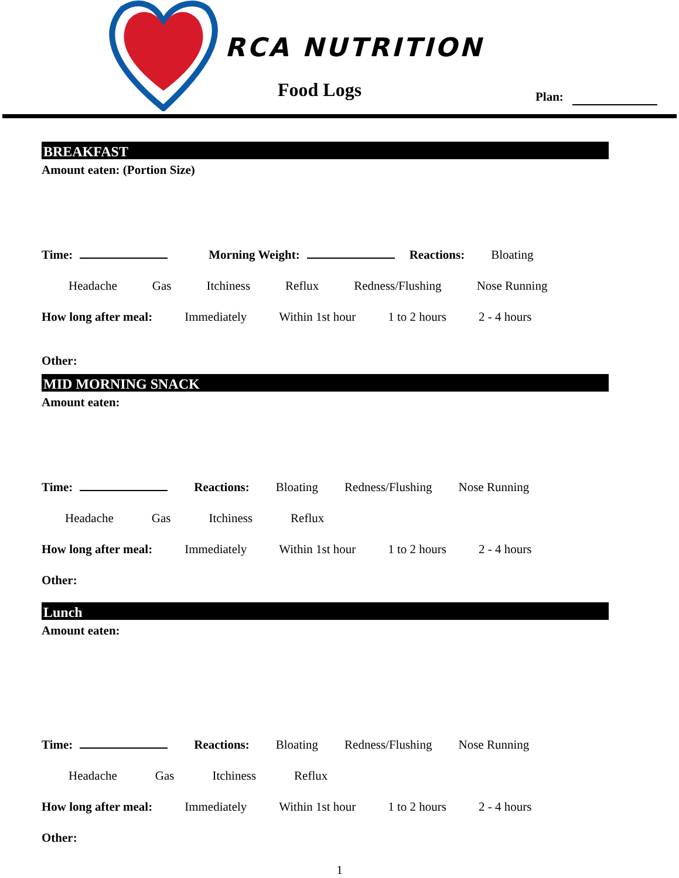RCA NUTRITION
Food Logs Plan:
BREAKFAST
Amount eaten: (Portion Size)
Time: Morning Weight: Reactions: Bloating
Headache Gas Itchiness Reflux Redness/Flushing Nose Running
How long after meal: Immediately Within 1st hour 1 to 2 hours 2 - 4 hours
Other:
MID MORNING SNACK
Amount eaten:
Time: Reactions: Bloating Redness/Flushing Nose Running
Headache Gas Itchiness Reflux
How long after meal: Immediately Within 1st hour 1 to 2 hours 2 - 4 hours
Other:
Lunch
Amount eaten:
Time: Reactions: Bloating Redness/Flushing Nose Running
Headache Gas Itchiness Reflux
How long after meal: Immediately Within 1st hour 1 to 2 hours 2 - 4 hours
Other:
1